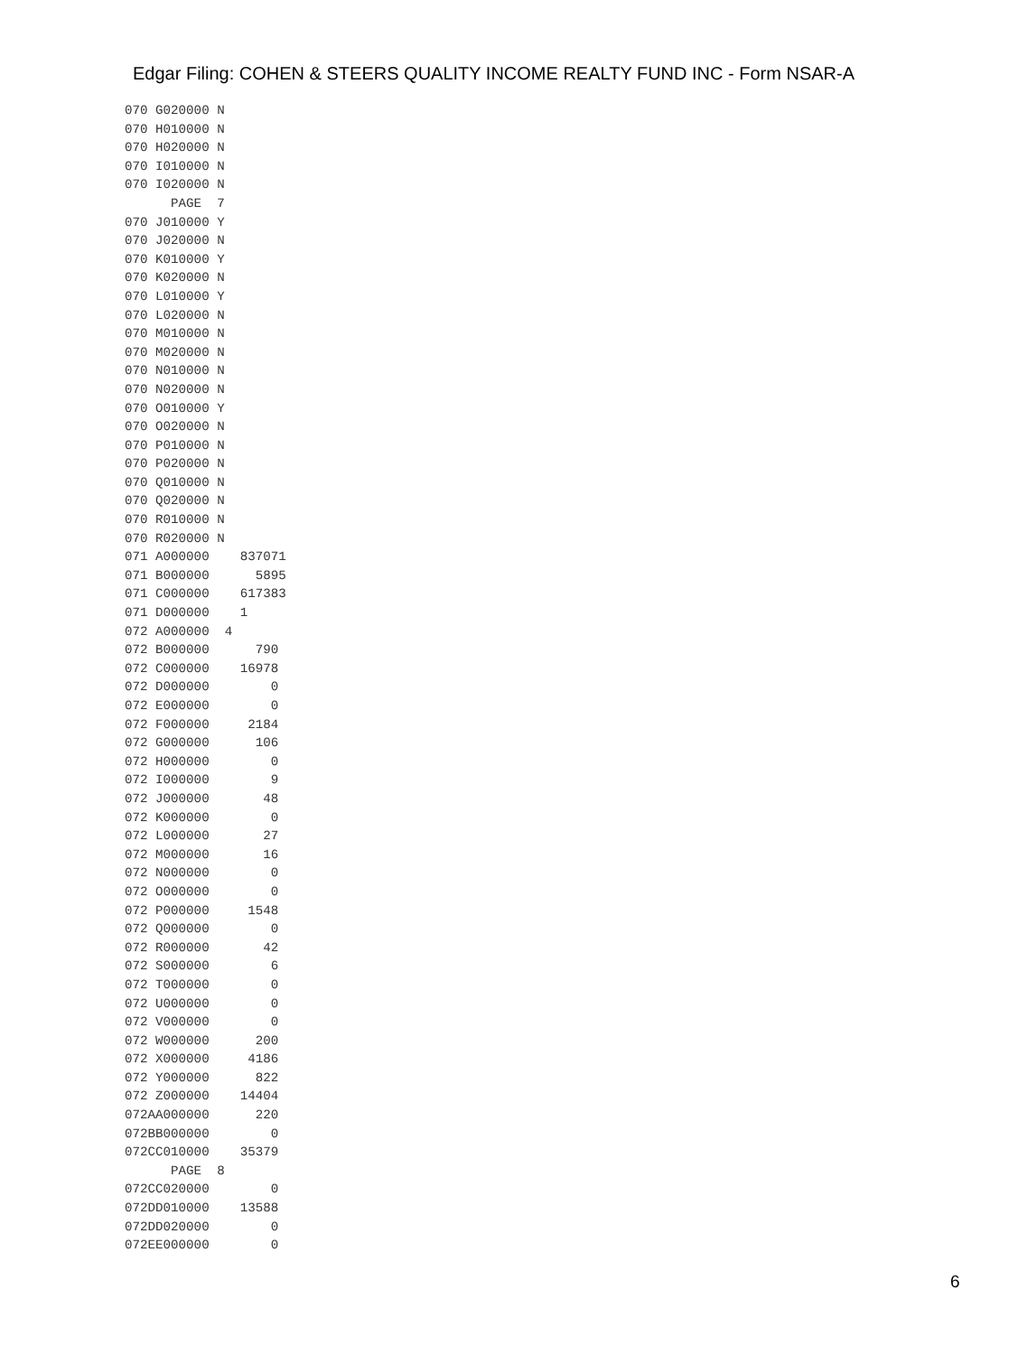Edgar Filing: COHEN & STEERS QUALITY INCOME REALTY FUND INC - Form NSAR-A
070 G020000 N
070 H010000 N
070 H020000 N
070 I010000 N
070 I020000 N
      PAGE  7
070 J010000 Y
070 J020000 N
070 K010000 Y
070 K020000 N
070 L010000 Y
070 L020000 N
070 M010000 N
070 M020000 N
070 N010000 N
070 N020000 N
070 O010000 Y
070 O020000 N
070 P010000 N
070 P020000 N
070 Q010000 N
070 Q020000 N
070 R010000 N
070 R020000 N
071 A000000    837071
071 B000000      5895
071 C000000    617383
071 D000000    1
072 A000000  4
072 B000000      790
072 C000000    16978
072 D000000        0
072 E000000        0
072 F000000     2184
072 G000000      106
072 H000000        0
072 I000000        9
072 J000000       48
072 K000000        0
072 L000000       27
072 M000000       16
072 N000000        0
072 O000000        0
072 P000000     1548
072 Q000000        0
072 R000000       42
072 S000000        6
072 T000000        0
072 U000000        0
072 V000000        0
072 W000000      200
072 X000000     4186
072 Y000000      822
072 Z000000    14404
072AA000000      220
072BB000000        0
072CC010000    35379
      PAGE  8
072CC020000        0
072DD010000    13588
072DD020000        0
072EE000000        0
6